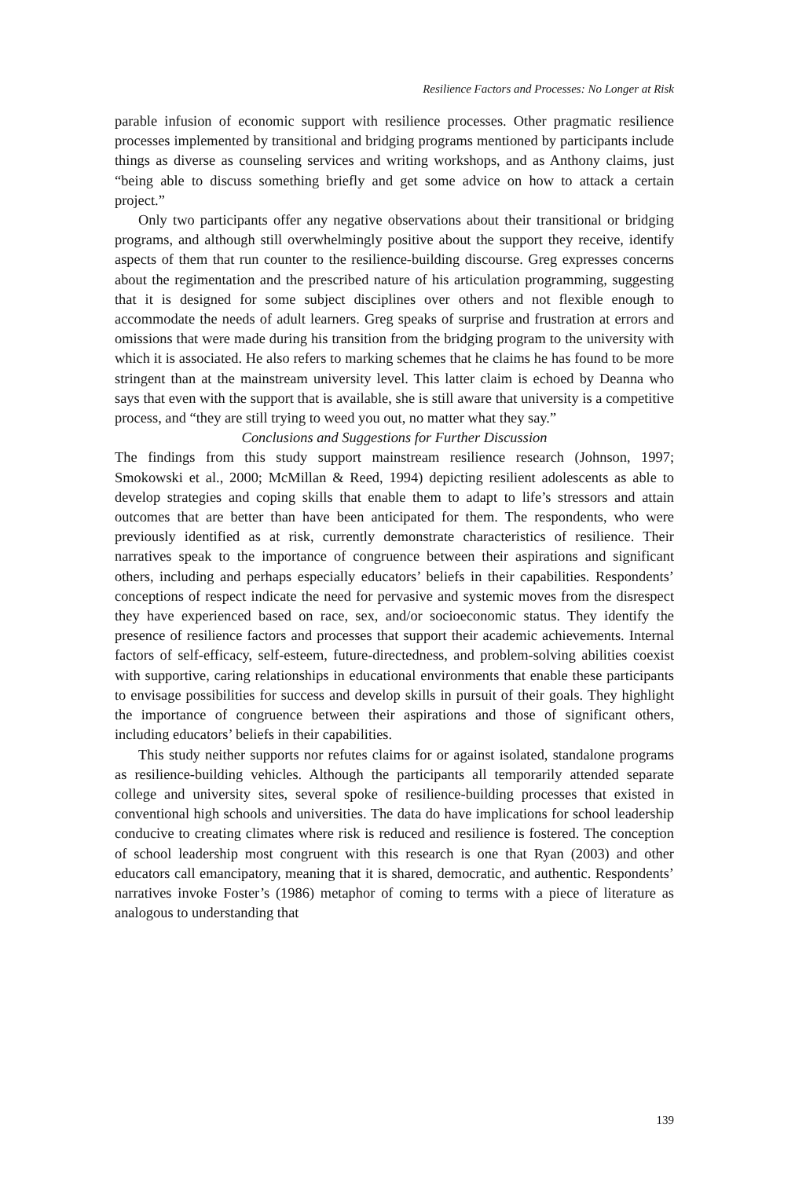Resilience Factors and Processes: No Longer at Risk
parable infusion of economic support with resilience processes. Other pragmatic resilience processes implemented by transitional and bridging programs mentioned by participants include things as diverse as counseling services and writing workshops, and as Anthony claims, just “being able to discuss something briefly and get some advice on how to attack a certain project.”
Only two participants offer any negative observations about their transitional or bridging programs, and although still overwhelmingly positive about the support they receive, identify aspects of them that run counter to the resilience-building discourse. Greg expresses concerns about the regimentation and the prescribed nature of his articulation programming, suggesting that it is designed for some subject disciplines over others and not flexible enough to accommodate the needs of adult learners. Greg speaks of surprise and frustration at errors and omissions that were made during his transition from the bridging program to the university with which it is associated. He also refers to marking schemes that he claims he has found to be more stringent than at the mainstream university level. This latter claim is echoed by Deanna who says that even with the support that is available, she is still aware that university is a competitive process, and “they are still trying to weed you out, no matter what they say.”
Conclusions and Suggestions for Further Discussion
The findings from this study support mainstream resilience research (Johnson, 1997; Smokowski et al., 2000; McMillan & Reed, 1994) depicting resilient adolescents as able to develop strategies and coping skills that enable them to adapt to life’s stressors and attain outcomes that are better than have been anticipated for them. The respondents, who were previously identified as at risk, currently demonstrate characteristics of resilience. Their narratives speak to the importance of congruence between their aspirations and significant others, including and perhaps especially educators’ beliefs in their capabilities. Respondents’ conceptions of respect indicate the need for pervasive and systemic moves from the disrespect they have experienced based on race, sex, and/or socioeconomic status. They identify the presence of resilience factors and processes that support their academic achievements. Internal factors of self-efficacy, self-esteem, future-directedness, and problem-solving abilities coexist with supportive, caring relationships in educational environments that enable these participants to envisage possibilities for success and develop skills in pursuit of their goals. They highlight the importance of congruence between their aspirations and those of significant others, including educators’ beliefs in their capabilities.
This study neither supports nor refutes claims for or against isolated, standalone programs as resilience-building vehicles. Although the participants all temporarily attended separate college and university sites, several spoke of resilience-building processes that existed in conventional high schools and universities. The data do have implications for school leadership conducive to creating climates where risk is reduced and resilience is fostered. The conception of school leadership most congruent with this research is one that Ryan (2003) and other educators call emancipatory, meaning that it is shared, democratic, and authentic. Respondents’ narratives invoke Foster’s (1986) metaphor of coming to terms with a piece of literature as analogous to understanding that
139